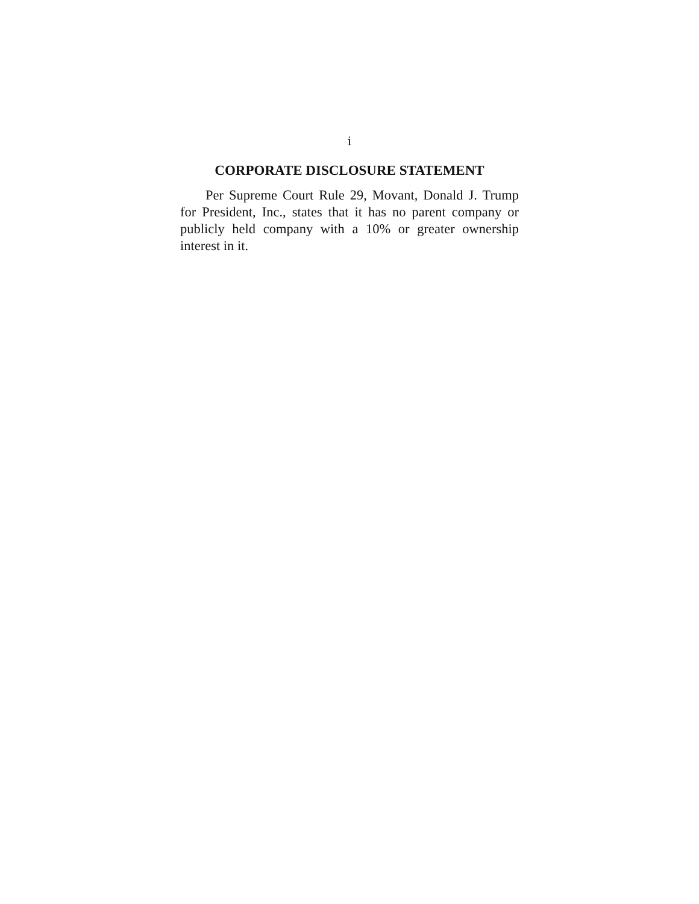i
CORPORATE DISCLOSURE STATEMENT
Per Supreme Court Rule 29, Movant, Donald J. Trump for President, Inc., states that it has no parent company or publicly held company with a 10% or greater ownership interest in it.